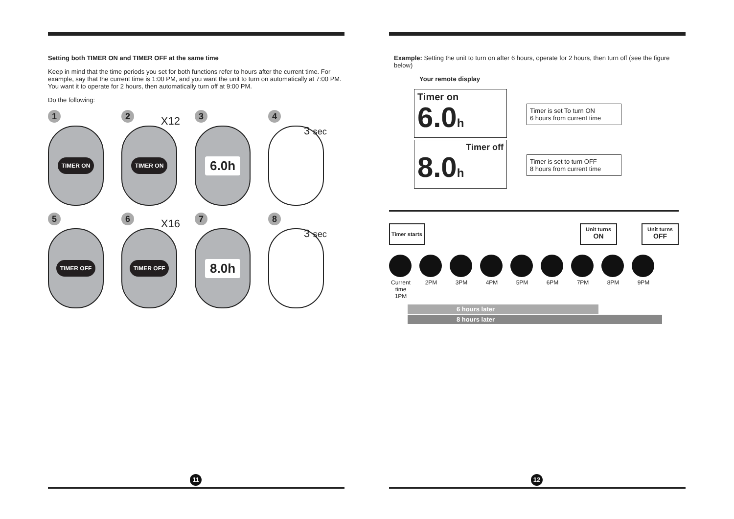Setting both TIMER ON and TIMER OFF at the same time
Keep in mind that the time periods you set for both functions refer to hours after the current time. For example, say that the current time is 1:00 PM, and you want the unit to turn on automatically at 7:00 PM. You want it to operate for 2 hours, then automatically turn off at 9:00 PM.
Do the following:
1
TIMER ON
2
X12
TIMER ON
3
6.0h
4
3 sec
5
TIMER OFF
6
X16
TIMER OFF
7
8.0h
8
3 sec
11
Example: Setting the unit to turn on after 6 hours, operate for 2 hours, then turn off (see the figure below)
Your remote display
Timer on
6.0h
Timer is set To turn ON
6 hours from current time
Timer off
8.0h
Timer is set to turn OFF
8 hours from current time
Timer starts
Unit turns
ON
Unit turns
OFF
Current time 1PM
2PM 3PM 4PM 5PM 6PM 7PM 8PM 9PM
6 hours later
8 hours later
12